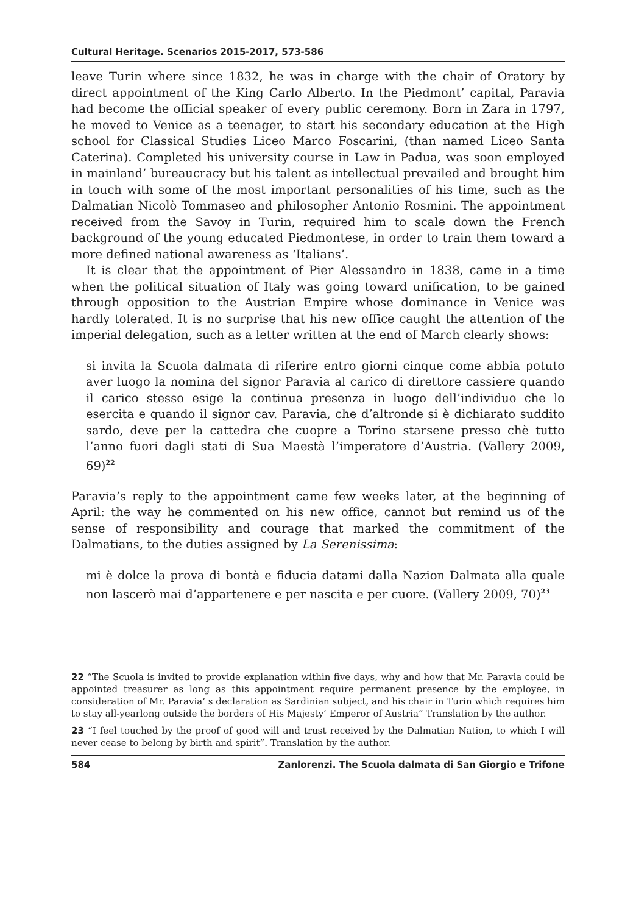Cultural Heritage. Scenarios 2015-2017, 573-586
leave Turin where since 1832, he was in charge with the chair of Oratory by direct appointment of the King Carlo Alberto. In the Piedmont’ capital, Paravia had become the official speaker of every public ceremony. Born in Zara in 1797, he moved to Venice as a teenager, to start his secondary education at the High school for Classical Studies Liceo Marco Foscarini, (than named Liceo Santa Caterina). Completed his university course in Law in Padua, was soon employed in mainland’ bureaucracy but his talent as intellectual prevailed and brought him in touch with some of the most important personalities of his time, such as the Dalmatian Nicolò Tommaseo and philosopher Antonio Rosmini. The appointment received from the Savoy in Turin, required him to scale down the French background of the young educated Piedmontese, in order to train them toward a more defined national awareness as ‘Italians’.
It is clear that the appointment of Pier Alessandro in 1838, came in a time when the political situation of Italy was going toward unification, to be gained through opposition to the Austrian Empire whose dominance in Venice was hardly tolerated. It is no surprise that his new office caught the attention of the imperial delegation, such as a letter written at the end of March clearly shows:
si invita la Scuola dalmata di riferire entro giorni cinque come abbia potuto aver luogo la nomina del signor Paravia al carico di direttore cassiere quando il carico stesso esige la continua presenza in luogo dell’individuo che lo esercita e quando il signor cav. Paravia, che d’altronde si è dichiarato suddito sardo, deve per la cattedra che cuopre a Torino starsene presso chè tutto l’anno fuori dagli stati di Sua Maestà l’imperatore d’Austria. (Vallery 2009, 69)<sup>22</sup>
Paravia’s reply to the appointment came few weeks later, at the beginning of April: the way he commented on his new office, cannot but remind us of the sense of responsibility and courage that marked the commitment of the Dalmatians, to the duties assigned by La Serenissima:
mi è dolce la prova di bontà e fiducia datami dalla Nazion Dalmata alla quale non lascerò mai d’appartenere e per nascita e per cuore. (Vallery 2009, 70)<sup>23</sup>
22 “The Scuola is invited to provide explanation within five days, why and how that Mr. Paravia could be appointed treasurer as long as this appointment require permanent presence by the employee, in consideration of Mr. Paravia’ s declaration as Sardinian subject, and his chair in Turin which requires him to stay all-yearlong outside the borders of His Majesty’ Emperor of Austria” Translation by the author.
23 “I feel touched by the proof of good will and trust received by the Dalmatian Nation, to which I will never cease to belong by birth and spirit”. Translation by the author.
584 Zanlorenzi. The Scuola dalmata di San Giorgio e Trifone